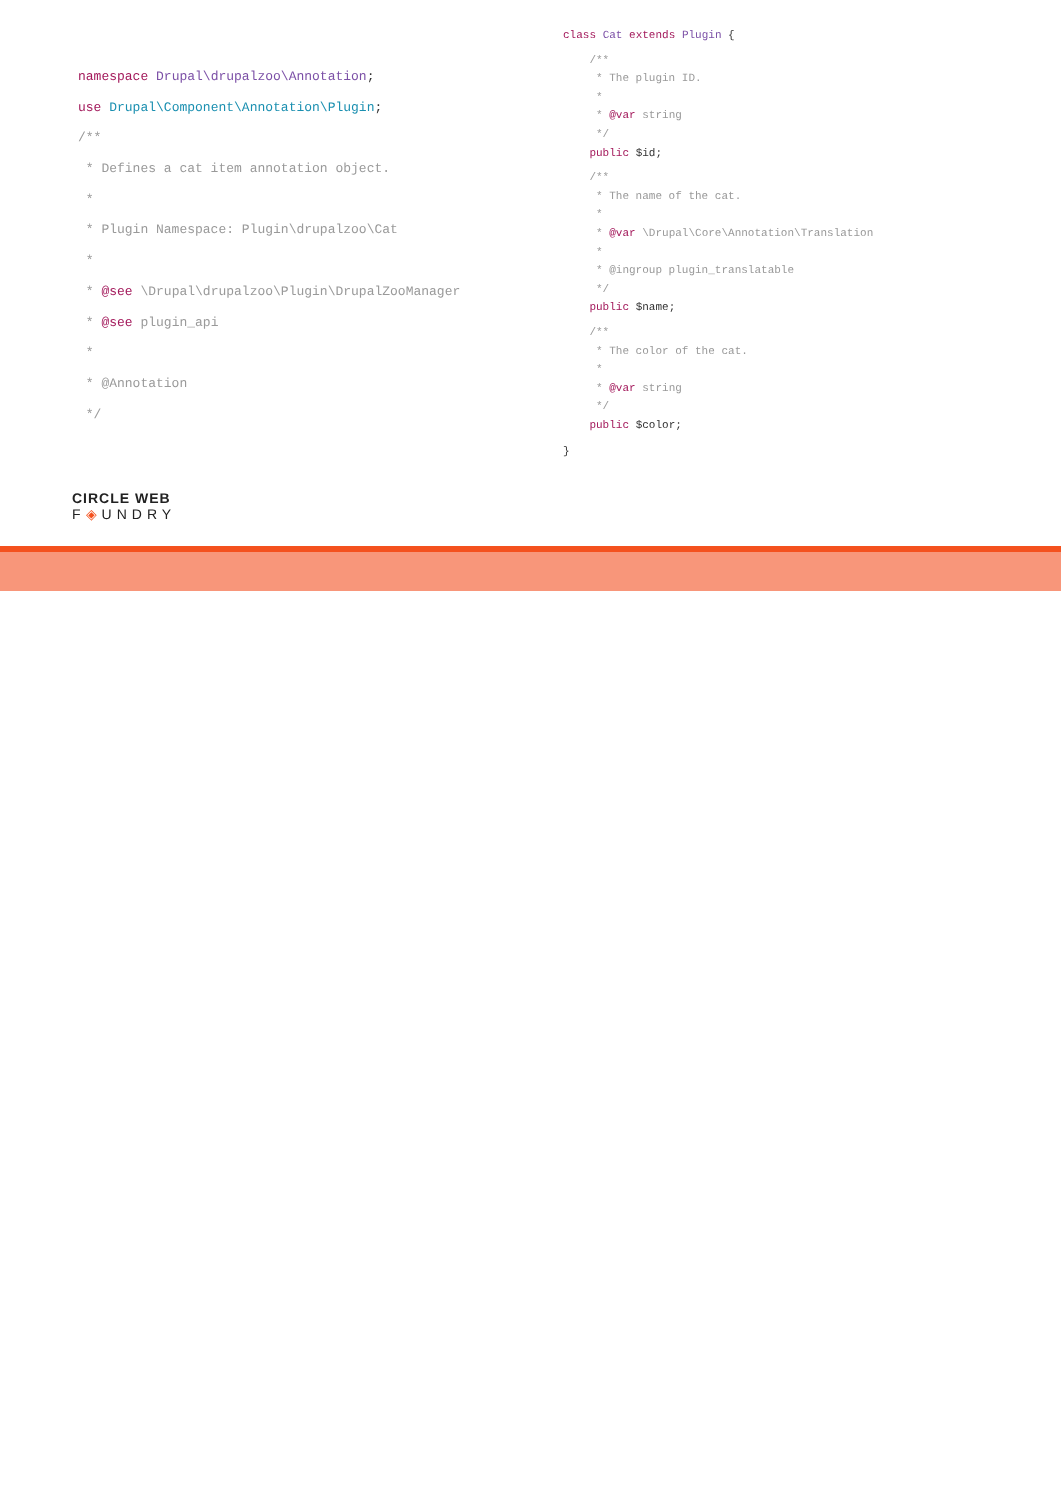namespace Drupal\drupalzoo\Annotation;
use Drupal\Component\Annotation\Plugin;
/**
* Defines a cat item annotation object.
*
* Plugin Namespace: Plugin\drupalzoo\Cat
*
* @see \Drupal\drupalzoo\Plugin\DrupalZooManager
* @see plugin_api
*
* @Annotation
*/
class Cat extends Plugin {
/**
* The plugin ID.
*
* @var string
*/
public $id;
/**
* The name of the cat.
*
* @var \Drupal\Core\Annotation\Translation
*
* @ingroup plugin_translatable
*/
public $name;
/**
* The color of the cat.
*
* @var string
*/
public $color;
}
CIRCLE WEB
F◈UNDRY